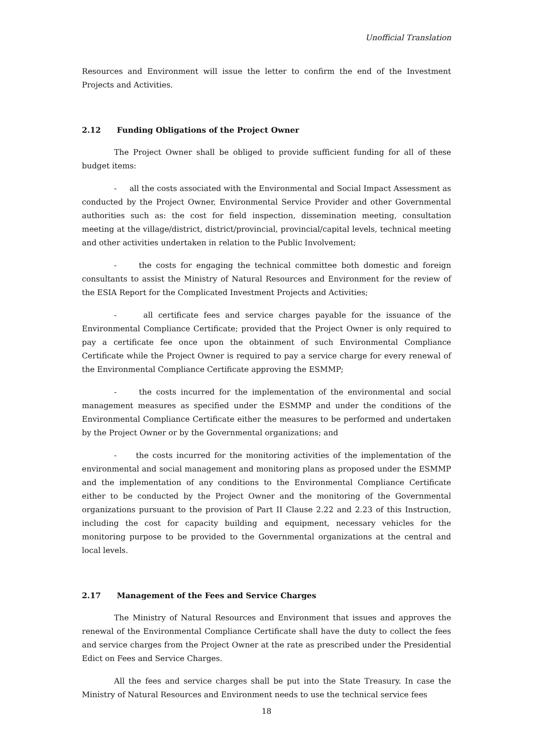Unofficial Translation
Resources and Environment will issue the letter to confirm the end of the Investment Projects and Activities.
2.12 Funding Obligations of the Project Owner
The Project Owner shall be obliged to provide sufficient funding for all of these budget items:
- all the costs associated with the Environmental and Social Impact Assessment as conducted by the Project Owner, Environmental Service Provider and other Governmental authorities such as: the cost for field inspection, dissemination meeting, consultation meeting at the village/district, district/provincial, provincial/capital levels, technical meeting and other activities undertaken in relation to the Public Involvement;
- the costs for engaging the technical committee both domestic and foreign consultants to assist the Ministry of Natural Resources and Environment for the review of the ESIA Report for the Complicated Investment Projects and Activities;
- all certificate fees and service charges payable for the issuance of the Environmental Compliance Certificate; provided that the Project Owner is only required to pay a certificate fee once upon the obtainment of such Environmental Compliance Certificate while the Project Owner is required to pay a service charge for every renewal of the Environmental Compliance Certificate approving the ESMMP;
- the costs incurred for the implementation of the environmental and social management measures as specified under the ESMMP and under the conditions of the Environmental Compliance Certificate either the measures to be performed and undertaken by the Project Owner or by the Governmental organizations; and
- the costs incurred for the monitoring activities of the implementation of the environmental and social management and monitoring plans as proposed under the ESMMP and the implementation of any conditions to the Environmental Compliance Certificate either to be conducted by the Project Owner and the monitoring of the Governmental organizations pursuant to the provision of Part II Clause 2.22 and 2.23 of this Instruction, including the cost for capacity building and equipment, necessary vehicles for the monitoring purpose to be provided to the Governmental organizations at the central and local levels.
2.17 Management of the Fees and Service Charges
The Ministry of Natural Resources and Environment that issues and approves the renewal of the Environmental Compliance Certificate shall have the duty to collect the fees and service charges from the Project Owner at the rate as prescribed under the Presidential Edict on Fees and Service Charges.
All the fees and service charges shall be put into the State Treasury. In case the Ministry of Natural Resources and Environment needs to use the technical service fees
18